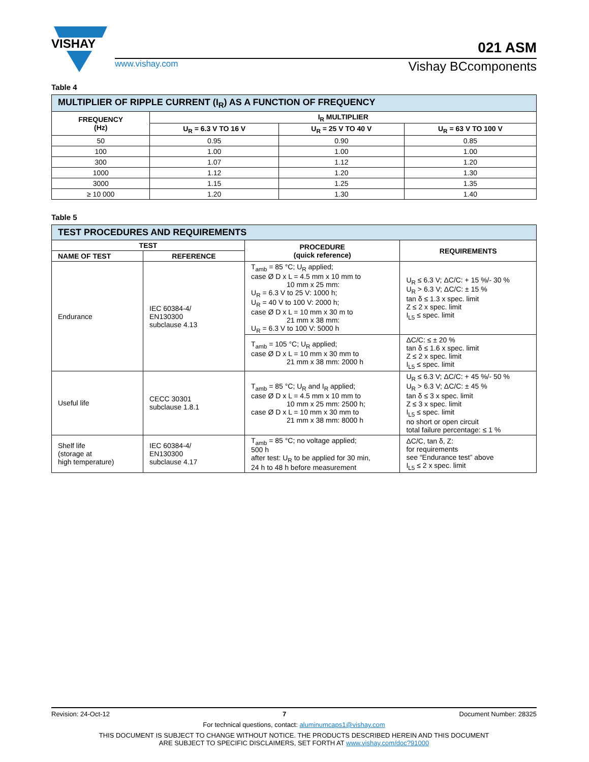VISHAY
021 ASM
www.vishay.com Vishay BCcomponents
Table 4
| MULTIPLIER OF RIPPLE CURRENT (I<sub>R</sub>) AS A FUNCTION OF FREQUENCY | | | |
| --- | --- | --- | --- |
| FREQUENCY (Hz) | I<sub>R</sub> MULTIPLIER | | |
| | U<sub>R</sub> = 6.3 V TO 16 V | U<sub>R</sub> = 25 V TO 40 V | U<sub>R</sub> = 63 V TO 100 V |
| 50 | 0.95 | 0.90 | 0.85 |
| 100 | 1.00 | 1.00 | 1.00 |
| 300 | 1.07 | 1.12 | 1.20 |
| 1000 | 1.12 | 1.20 | 1.30 |
| 3000 | 1.15 | 1.25 | 1.35 |
| ≥ 10 000 | 1.20 | 1.30 | 1.40 |
Table 5
| TEST PROCEDURES AND REQUIREMENTS | | | |
| --- | --- | --- | --- |
| TEST | | PROCEDURE (quick reference) | REQUIREMENTS |
| NAME OF TEST | REFERENCE | | |
| Endurance | IEC 60384-4/ EN130300 subclause 4.13 | T<sub>amb</sub> = 85 °C; U<sub>R</sub> applied; case Ø D x L = 4.5 mm x 10 mm to 10 mm x 25 mm: U<sub>R</sub> = 6.3 V to 25 V: 1000 h; U<sub>R</sub> = 40 V to 100 V: 2000 h; case Ø D x L = 10 mm x 30 m to 21 mm x 38 mm: U<sub>R</sub> = 6.3 V to 100 V: 5000 h | U<sub>R</sub> ≤ 6.3 V; ΔC/C: + 15 %/- 30 % U<sub>R</sub> > 6.3 V; ΔC/C: ± 15 % tan δ ≤ 1.3 x spec. limit Z ≤ 2 x spec. limit I<sub>L5</sub> ≤ spec. limit |
| | | T<sub>amb</sub> = 105 °C; U<sub>R</sub> applied; case Ø D x L = 10 mm x 30 mm to 21 mm x 38 mm: 2000 h | ΔC/C: ≤ ± 20 % tan δ ≤ 1.6 x spec. limit Z ≤ 2 x spec. limit I<sub>L5</sub> ≤ spec. limit |
| Useful life | CECC 30301 subclause 1.8.1 | T<sub>amb</sub> = 85 °C; U<sub>R</sub> and I<sub>R</sub> applied; case Ø D x L = 4.5 mm x 10 mm to 10 mm x 25 mm: 2500 h; case Ø D x L = 10 mm x 30 mm to 21 mm x 38 mm: 8000 h | U<sub>R</sub> ≤ 6.3 V; ΔC/C: + 45 %/- 50 % U<sub>R</sub> > 6.3 V; ΔC/C: ± 45 % tan δ ≤ 3 x spec. limit Z ≤ 3 x spec. limit I<sub>L5</sub> ≤ spec. limit no short or open circuit total failure percentage: ≤ 1 % |
| Shelf life (storage at high temperature) | IEC 60384-4/ EN130300 subclause 4.17 | T<sub>amb</sub> = 85 °C; no voltage applied; 500 h after test: U<sub>R</sub> to be applied for 30 min, 24 h to 48 h before measurement | ΔC/C, tan δ, Z: for requirements see “Endurance test” above I<sub>L5</sub> ≤ 2 x spec. limit |
Revision: 24-Oct-12 7 Document Number: 28325
For technical questions, contact: aluminumcaps1@vishay.com
THIS DOCUMENT IS SUBJECT TO CHANGE WITHOUT NOTICE. THE PRODUCTS DESCRIBED HEREIN AND THIS DOCUMENT
ARE SUBJECT TO SPECIFIC DISCLAIMERS, SET FORTH AT www.vishay.com/doc?91000